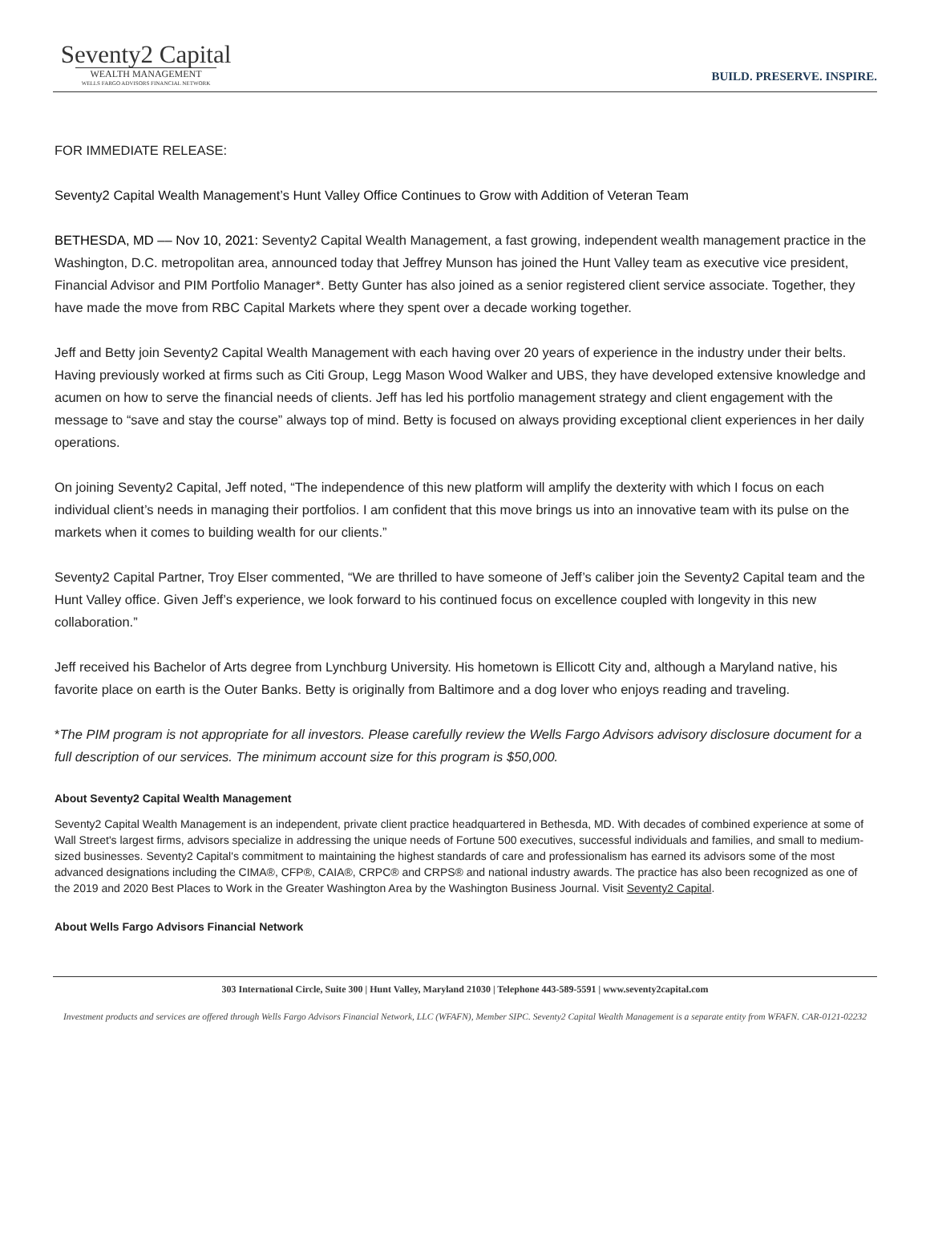Seventy2 Capital
WEALTH MANAGEMENT
WELLS FARGO ADVISORS FINANCIAL NETWORK
BUILD. PRESERVE. INSPIRE.
FOR IMMEDIATE RELEASE:
Seventy2 Capital Wealth Management’s Hunt Valley Office Continues to Grow with Addition of Veteran Team
BETHESDA, MD –– Nov 10, 2021: Seventy2 Capital Wealth Management, a fast growing, independent wealth management practice in the Washington, D.C. metropolitan area, announced today that Jeffrey Munson has joined the Hunt Valley team as executive vice president, Financial Advisor and PIM Portfolio Manager*. Betty Gunter has also joined as a senior registered client service associate. Together, they have made the move from RBC Capital Markets where they spent over a decade working together.
Jeff and Betty join Seventy2 Capital Wealth Management with each having over 20 years of experience in the industry under their belts. Having previously worked at firms such as Citi Group, Legg Mason Wood Walker and UBS, they have developed extensive knowledge and acumen on how to serve the financial needs of clients. Jeff has led his portfolio management strategy and client engagement with the message to “save and stay the course” always top of mind. Betty is focused on always providing exceptional client experiences in her daily operations.
On joining Seventy2 Capital, Jeff noted, “The independence of this new platform will amplify the dexterity with which I focus on each individual client’s needs in managing their portfolios. I am confident that this move brings us into an innovative team with its pulse on the markets when it comes to building wealth for our clients.”
Seventy2 Capital Partner, Troy Elser commented, “We are thrilled to have someone of Jeff’s caliber join the Seventy2 Capital team and the Hunt Valley office. Given Jeff’s experience, we look forward to his continued focus on excellence coupled with longevity in this new collaboration.”
Jeff received his Bachelor of Arts degree from Lynchburg University. His hometown is Ellicott City and, although a Maryland native, his favorite place on earth is the Outer Banks. Betty is originally from Baltimore and a dog lover who enjoys reading and traveling.
*The PIM program is not appropriate for all investors. Please carefully review the Wells Fargo Advisors advisory disclosure document for a full description of our services. The minimum account size for this program is $50,000.
About Seventy2 Capital Wealth Management
Seventy2 Capital Wealth Management is an independent, private client practice headquartered in Bethesda, MD. With decades of combined experience at some of Wall Street's largest firms, advisors specialize in addressing the unique needs of Fortune 500 executives, successful individuals and families, and small to medium-sized businesses. Seventy2 Capital's commitment to maintaining the highest standards of care and professionalism has earned its advisors some of the most advanced designations including the CIMA®, CFP®, CAIA®, CRPC® and CRPS® and national industry awards. The practice has also been recognized as one of the 2019 and 2020 Best Places to Work in the Greater Washington Area by the Washington Business Journal. Visit Seventy2 Capital.
About Wells Fargo Advisors Financial Network
303 International Circle, Suite 300 | Hunt Valley, Maryland 21030 | Telephone 443-589-5591 | www.seventy2capital.com
Investment products and services are offered through Wells Fargo Advisors Financial Network, LLC (WFAFN), Member SIPC. Seventy2 Capital Wealth Management is a separate entity from WFAFN. CAR-0121-02232